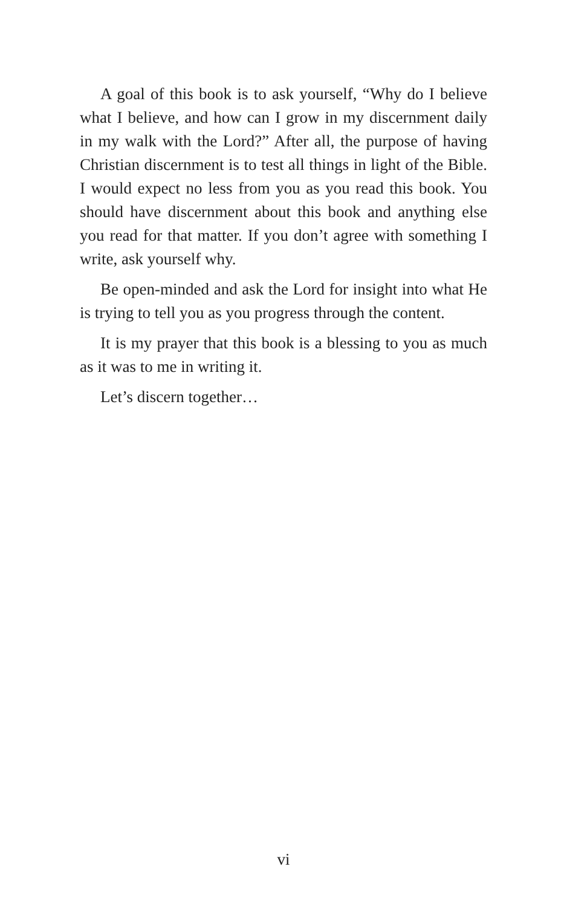A goal of this book is to ask yourself, “Why do I believe what I believe, and how can I grow in my discernment daily in my walk with the Lord?” After all, the purpose of having Christian discernment is to test all things in light of the Bible. I would expect no less from you as you read this book. You should have discernment about this book and anything else you read for that matter. If you don’t agree with something I write, ask yourself why.
Be open-minded and ask the Lord for insight into what He is trying to tell you as you progress through the content.
It is my prayer that this book is a blessing to you as much as it was to me in writing it.
Let’s discern together…
vi